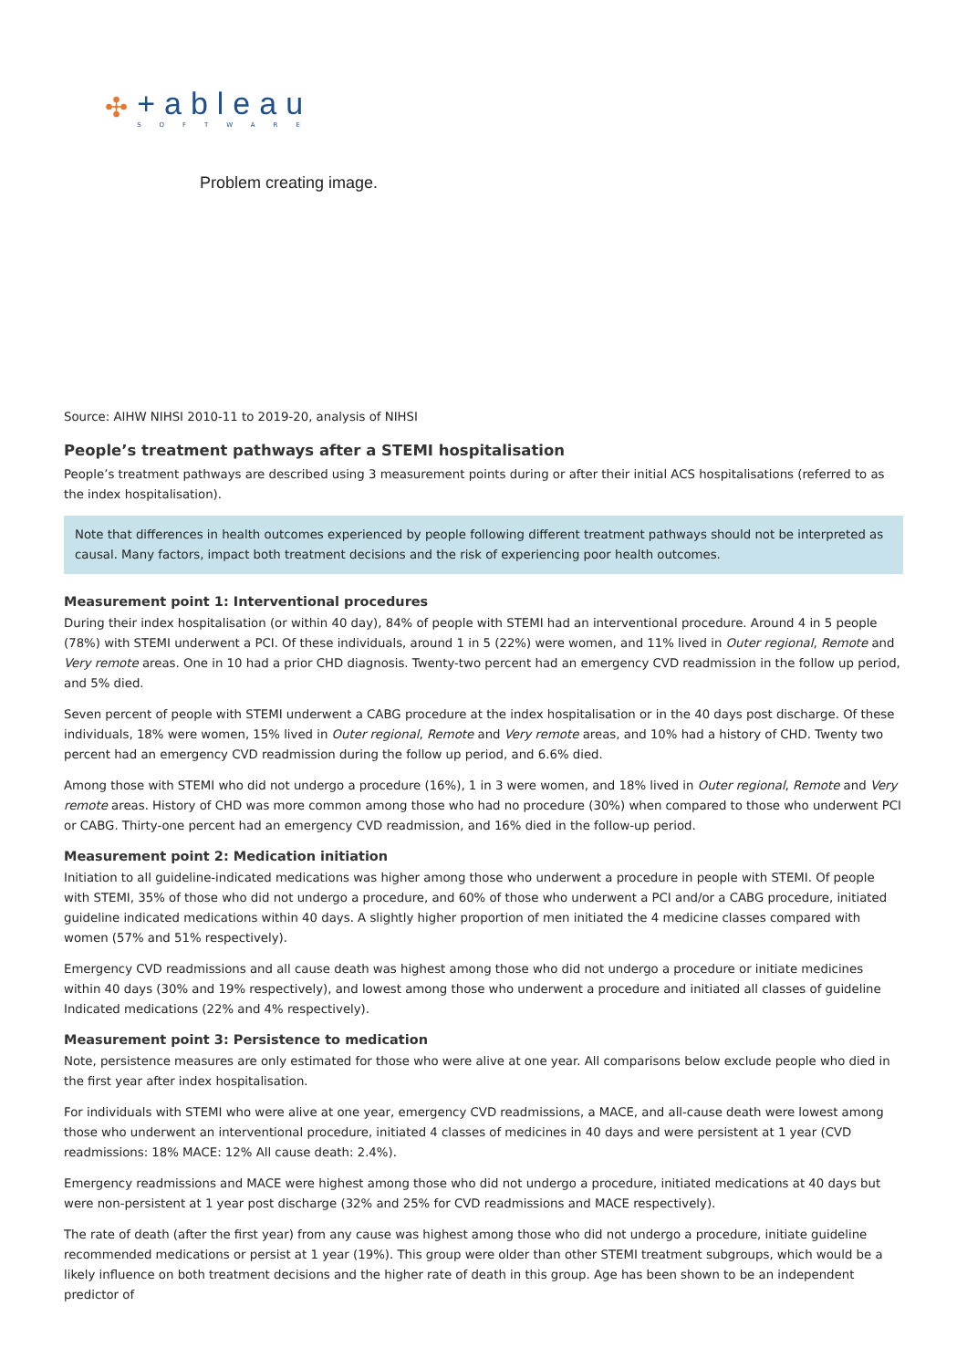✣
+ableau
SOFTWARE
Problem creating image.
Source: AIHW NIHSI 2010-11 to 2019-20, analysis of NIHSI
People’s treatment pathways after a STEMI hospitalisation
People’s treatment pathways are described using 3 measurement points during or after their initial ACS hospitalisations (referred to as the index hospitalisation).
Note that differences in health outcomes experienced by people following different treatment pathways should not be interpreted as causal. Many factors, impact both treatment decisions and the risk of experiencing poor health outcomes.
Measurement point 1: Interventional procedures
During their index hospitalisation (or within 40 day), 84% of people with STEMI had an interventional procedure. Around 4 in 5 people (78%) with STEMI underwent a PCI. Of these individuals, around 1 in 5 (22%) were women, and 11% lived in Outer regional, Remote and Very remote areas. One in 10 had a prior CHD diagnosis. Twenty-two percent had an emergency CVD readmission in the follow up period, and 5% died.
Seven percent of people with STEMI underwent a CABG procedure at the index hospitalisation or in the 40 days post discharge. Of these individuals, 18% were women, 15% lived in Outer regional, Remote and Very remote areas, and 10% had a history of CHD. Twenty two percent had an emergency CVD readmission during the follow up period, and 6.6% died.
Among those with STEMI who did not undergo a procedure (16%), 1 in 3 were women, and 18% lived in Outer regional, Remote and Very remote areas. History of CHD was more common among those who had no procedure (30%) when compared to those who underwent PCI or CABG. Thirty-one percent had an emergency CVD readmission, and 16% died in the follow-up period.
Measurement point 2: Medication initiation
Initiation to all guideline-indicated medications was higher among those who underwent a procedure in people with STEMI. Of people with STEMI, 35% of those who did not undergo a procedure, and 60% of those who underwent a PCI and/or a CABG procedure, initiated guideline indicated medications within 40 days. A slightly higher proportion of men initiated the 4 medicine classes compared with women (57% and 51% respectively).
Emergency CVD readmissions and all cause death was highest among those who did not undergo a procedure or initiate medicines within 40 days (30% and 19% respectively), and lowest among those who underwent a procedure and initiated all classes of guideline Indicated medications (22% and 4% respectively).
Measurement point 3: Persistence to medication
Note, persistence measures are only estimated for those who were alive at one year. All comparisons below exclude people who died in the first year after index hospitalisation.
For individuals with STEMI who were alive at one year, emergency CVD readmissions, a MACE, and all-cause death were lowest among those who underwent an interventional procedure, initiated 4 classes of medicines in 40 days and were persistent at 1 year (CVD readmissions: 18% MACE: 12% All cause death: 2.4%).
Emergency readmissions and MACE were highest among those who did not undergo a procedure, initiated medications at 40 days but were non-persistent at 1 year post discharge (32% and 25% for CVD readmissions and MACE respectively).
The rate of death (after the first year) from any cause was highest among those who did not undergo a procedure, initiate guideline recommended medications or persist at 1 year (19%). This group were older than other STEMI treatment subgroups, which would be a likely influence on both treatment decisions and the higher rate of death in this group. Age has been shown to be an independent predictor of